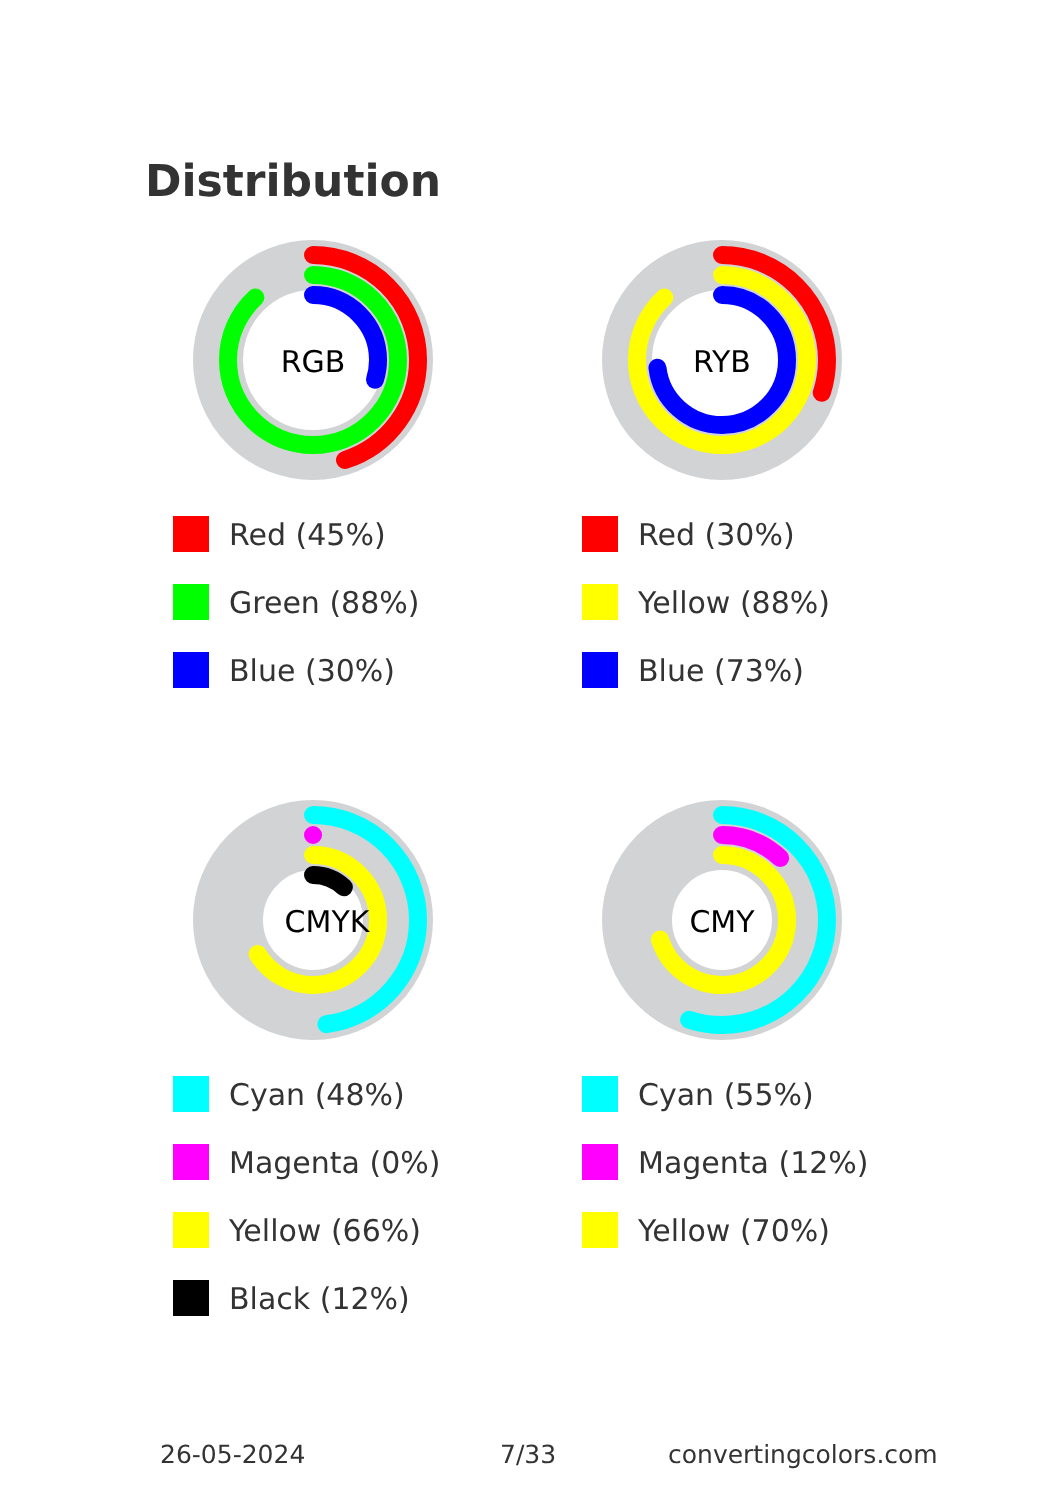Distribution
RGB
Red (45%)
Green (88%)
Blue (30%)
RYB
Red (30%)
Yellow (88%)
Blue (73%)
CMYK
Cyan (48%)
Magenta (0%)
Yellow (66%)
Black (12%)
CMY
Cyan (55%)
Magenta (12%)
Yellow (70%)
26-05-2024 7/33 convertingcolors.com